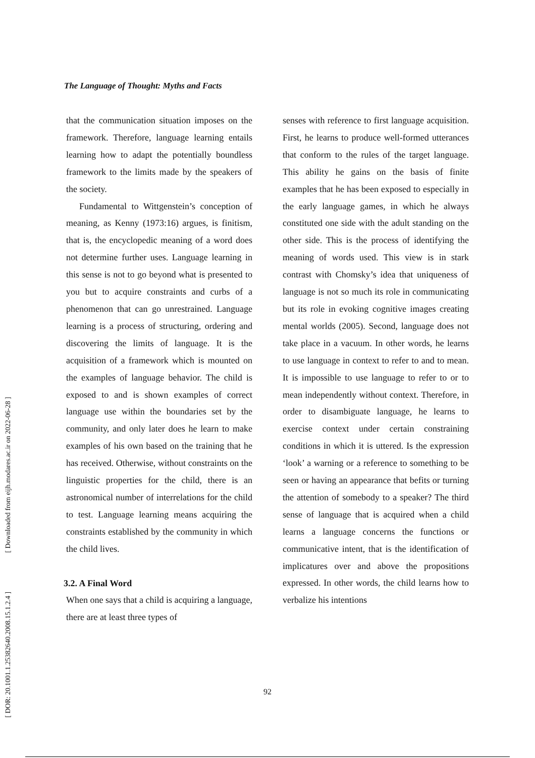The Language of Thought: Myths and Facts
that the communication situation imposes on the framework. Therefore, language learning entails learning how to adapt the potentially boundless framework to the limits made by the speakers of the society.
Fundamental to Wittgenstein’s conception of meaning, as Kenny (1973:16) argues, is finitism, that is, the encyclopedic meaning of a word does not determine further uses. Language learning in this sense is not to go beyond what is presented to you but to acquire constraints and curbs of a phenomenon that can go unrestrained. Language learning is a process of structuring, ordering and discovering the limits of language. It is the acquisition of a framework which is mounted on the examples of language behavior. The child is exposed to and is shown examples of correct language use within the boundaries set by the community, and only later does he learn to make examples of his own based on the training that he has received. Otherwise, without constraints on the linguistic properties for the child, there is an astronomical number of interrelations for the child to test. Language learning means acquiring the constraints established by the community in which the child lives.
3.2. A Final Word
When one says that a child is acquiring a language, there are at least three types of
senses with reference to first language acquisition. First, he learns to produce well-formed utterances that conform to the rules of the target language. This ability he gains on the basis of finite examples that he has been exposed to especially in the early language games, in which he always constituted one side with the adult standing on the other side. This is the process of identifying the meaning of words used. This view is in stark contrast with Chomsky’s idea that uniqueness of language is not so much its role in communicating but its role in evoking cognitive images creating mental worlds (2005). Second, language does not take place in a vacuum. In other words, he learns to use language in context to refer to and to mean. It is impossible to use language to refer to or to mean independently without context. Therefore, in order to disambiguate language, he learns to exercise context under certain constraining conditions in which it is uttered. Is the expression ‘look’ a warning or a reference to something to be seen or having an appearance that befits or turning the attention of somebody to a speaker? The third sense of language that is acquired when a child learns a language concerns the functions or communicative intent, that is the identification of implicatures over and above the propositions expressed. In other words, the child learns how to verbalize his intentions
92
[ DOR: 20.1001.1.25382640.2008.15.1.2.4 ] [ Downloaded from eijh.modares.ac.ir on 2022-06-28 ]